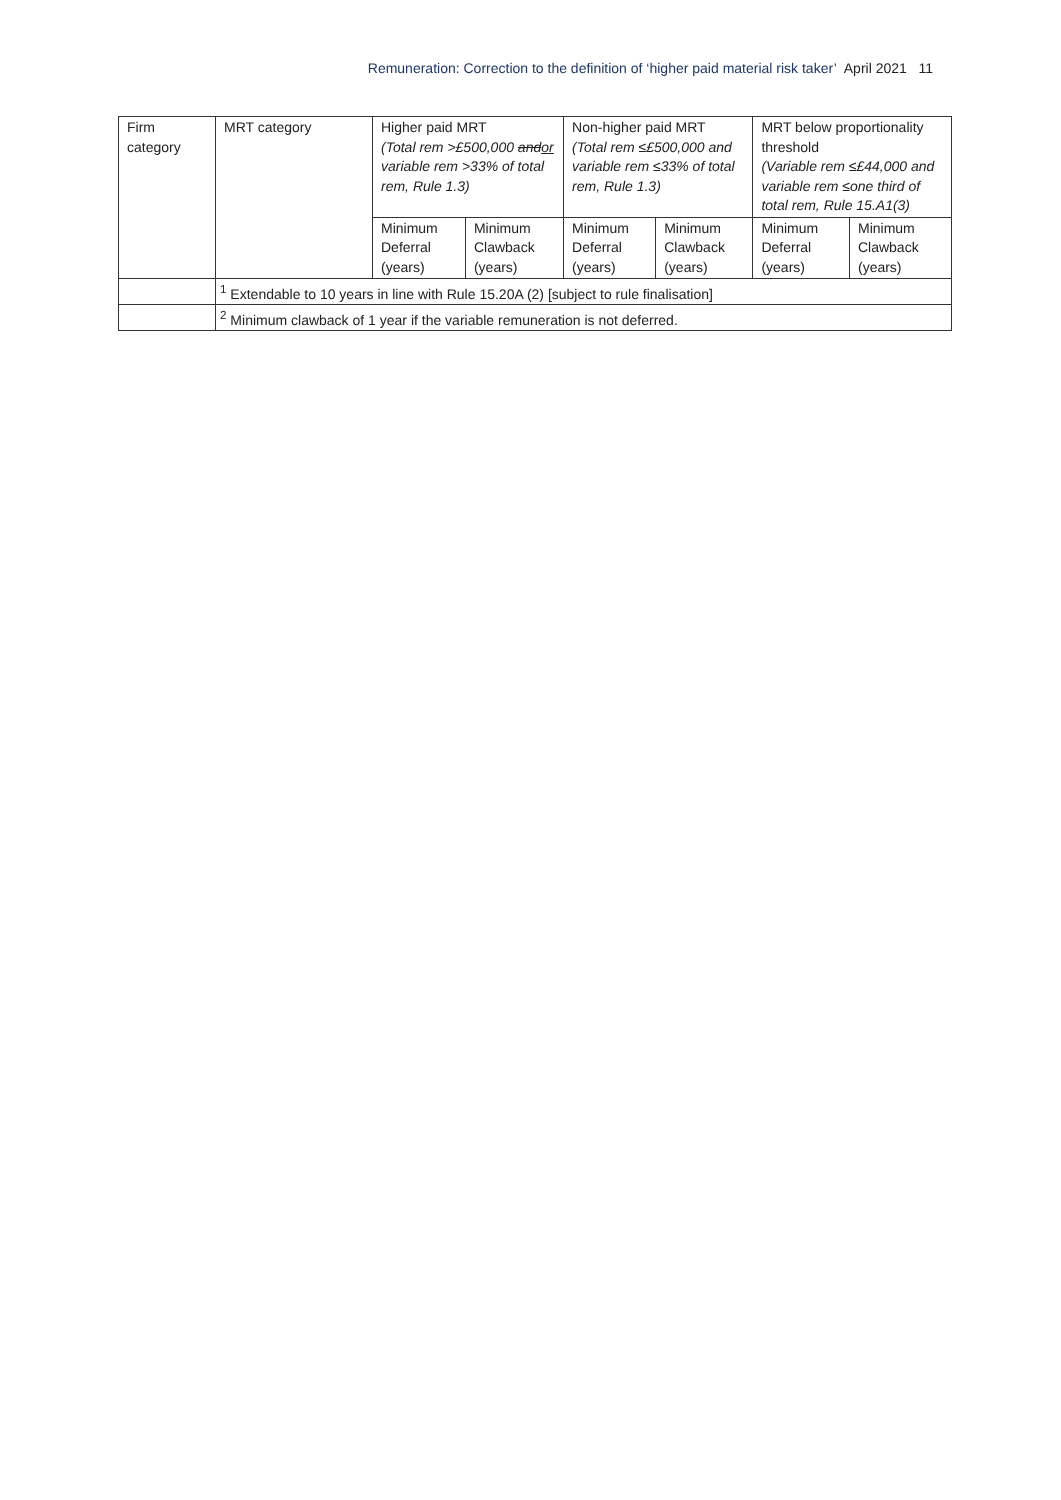Remuneration: Correction to the definition of ‘higher paid material risk taker’ April 2021 11
| Firm category | MRT category | Higher paid MRT (Total rem >£500,000 and or variable rem >33% of total rem, Rule 1.3) | | Non-higher paid MRT (Total rem ≤£500,000 and variable rem ≤33% of total rem, Rule 1.3) | | MRT below proportionality threshold (Variable rem ≤£44,000 and variable rem ≤one third of total rem, Rule 15.A1(3) | |
| | | Minimum Deferral (years) | Minimum Clawback (years) | Minimum Deferral (years) | Minimum Clawback (years) | Minimum Deferral (years) | Minimum Clawback (years) |
| | <sup>1</sup> Extendable to 10 years in line with Rule 15.20A (2) [subject to rule finalisation] | | | | | | |
| | <sup>2</sup> Minimum clawback of 1 year if the variable remuneration is not deferred. | | | | | | |